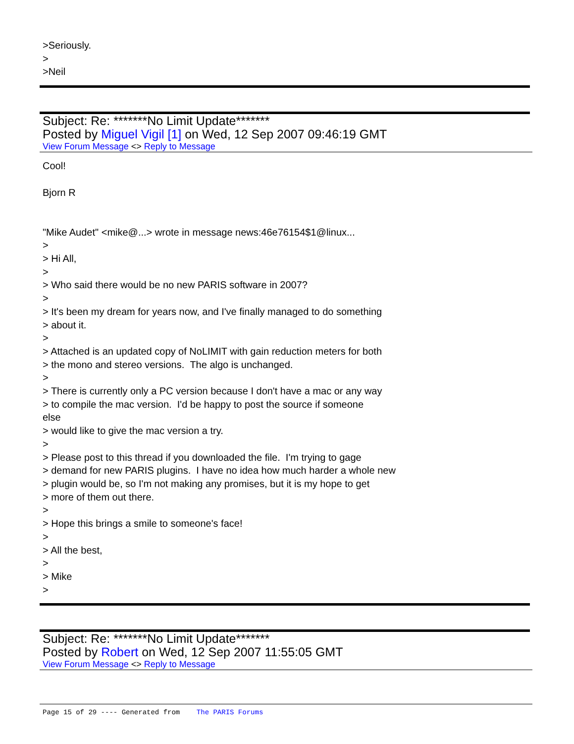>Seriously.
>
>Neil
Subject: Re: *******No Limit Update*******
Posted by Miguel Vigil [1] on Wed, 12 Sep 2007 09:46:19 GMT
View Forum Message <> Reply to Message
Cool!
Bjorn R
"Mike Audet" <mike@...> wrote in message news:46e76154$1@linux...
>
> Hi All,
>
> Who said there would be no new PARIS software in 2007?
>
> It's been my dream for years now, and I've finally managed to do something
> about it.
>
> Attached is an updated copy of NoLIMIT with gain reduction meters for both
> the mono and stereo versions. The algo is unchanged.
>
> There is currently only a PC version because I don't have a mac or any way
> to compile the mac version. I'd be happy to post the source if someone
else
> would like to give the mac version a try.
>
> Please post to this thread if you downloaded the file. I'm trying to gage
> demand for new PARIS plugins. I have no idea how much harder a whole new
> plugin would be, so I'm not making any promises, but it is my hope to get
> more of them out there.
>
> Hope this brings a smile to someone's face!
>
> All the best,
>
> Mike
>
Subject: Re: *******No Limit Update*******
Posted by Robert on Wed, 12 Sep 2007 11:55:05 GMT
View Forum Message <> Reply to Message
Page 15 of 29 ---- Generated from The PARIS Forums